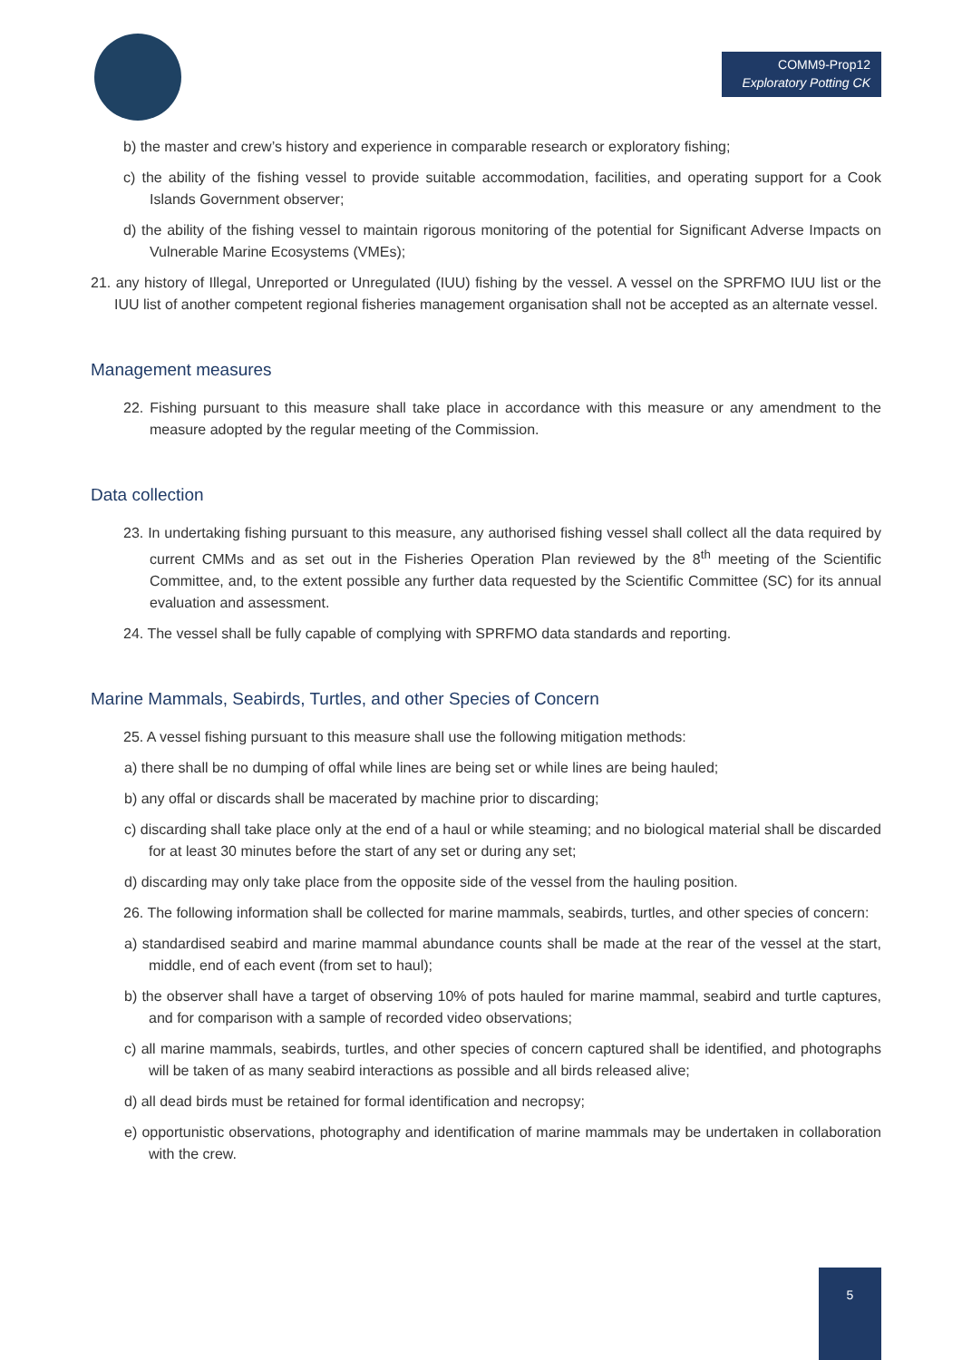COMM9-Prop12
Exploratory Potting CK
b) the master and crew’s history and experience in comparable research or exploratory fishing;
c) the ability of the fishing vessel to provide suitable accommodation, facilities, and operating support for a Cook Islands Government observer;
d) the ability of the fishing vessel to maintain rigorous monitoring of the potential for Significant Adverse Impacts on Vulnerable Marine Ecosystems (VMEs);
21. any history of Illegal, Unreported or Unregulated (IUU) fishing by the vessel. A vessel on the SPRFMO IUU list or the IUU list of another competent regional fisheries management organisation shall not be accepted as an alternate vessel.
Management measures
22. Fishing pursuant to this measure shall take place in accordance with this measure or any amendment to the measure adopted by the regular meeting of the Commission.
Data collection
23. In undertaking fishing pursuant to this measure, any authorised fishing vessel shall collect all the data required by current CMMs and as set out in the Fisheries Operation Plan reviewed by the 8<sup>th</sup> meeting of the Scientific Committee, and, to the extent possible any further data requested by the Scientific Committee (SC) for its annual evaluation and assessment.
24. The vessel shall be fully capable of complying with SPRFMO data standards and reporting.
Marine Mammals, Seabirds, Turtles, and other Species of Concern
25. A vessel fishing pursuant to this measure shall use the following mitigation methods:
a) there shall be no dumping of offal while lines are being set or while lines are being hauled;
b) any offal or discards shall be macerated by machine prior to discarding;
c) discarding shall take place only at the end of a haul or while steaming; and no biological material shall be discarded for at least 30 minutes before the start of any set or during any set;
d) discarding may only take place from the opposite side of the vessel from the hauling position.
26. The following information shall be collected for marine mammals, seabirds, turtles, and other species of concern:
a) standardised seabird and marine mammal abundance counts shall be made at the rear of the vessel at the start, middle, end of each event (from set to haul);
b) the observer shall have a target of observing 10% of pots hauled for marine mammal, seabird and turtle captures, and for comparison with a sample of recorded video observations;
c) all marine mammals, seabirds, turtles, and other species of concern captured shall be identified, and photographs will be taken of as many seabird interactions as possible and all birds released alive;
d) all dead birds must be retained for formal identification and necropsy;
e) opportunistic observations, photography and identification of marine mammals may be undertaken in collaboration with the crew.
5